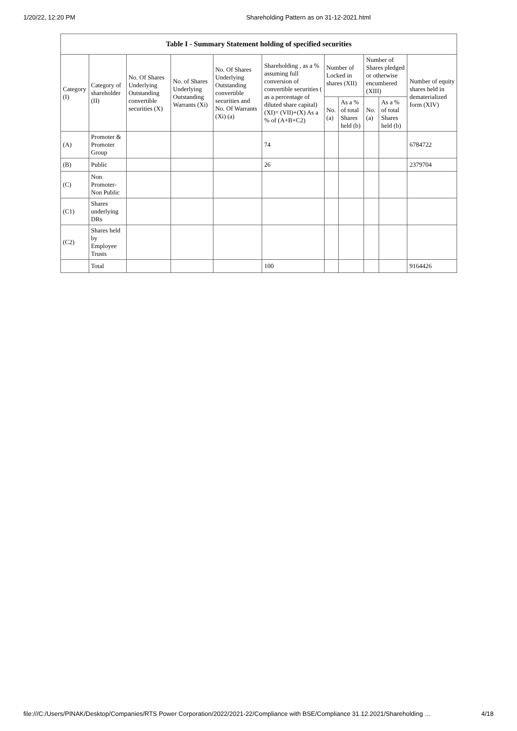1/20/22, 12:20 PM Shareholding Pattern as on 31-12-2021.html
| Table I - Summary Statement holding of specified securities | | | | | | | | | | |
| --- | --- | --- | --- | --- | --- | --- | --- | --- | --- | --- |
| Category (I) | Category of shareholder (II) | No. Of Shares Underlying Outstanding convertible securities (X) | No. of Shares Underlying Outstanding Warrants (Xi) | No. Of Shares Underlying Outstanding convertible securities and No. Of Warrants (Xi) (a) | Shareholding , as a % assuming full conversion of convertible securities ( as a percentage of diluted share capital) (XI)= (VII)+(X) As a % of (A+B+C2) | Number of Locked in shares (XII) | | Number of Shares pledged or otherwise encumbered (XIII) | | Number of equity shares held in dematerialized form (XIV) |
| | | | | | | No. (a) | As a % of total Shares held (b) | No. (a) | As a % of total Shares held (b) | |
| (A) | Promoter & Promoter Group | | | | 74 | | | | | 6784722 |
| (B) | Public | | | | 26 | | | | | 2379704 |
| (C) | Non Promoter- Non Public | | | | | | | | | |
| (C1) | Shares underlying DRs | | | | | | | | | |
| (C2) | Shares held by Employee Trusts | | | | | | | | | |
| | Total | | | | 100 | | | | | 9164426 |
file:///C:/Users/PINAK/Desktop/Companies/RTS Power Corporation/2022/2021-22/Compliance with BSE/Compliance 31.12.2021/Shareholding … 4/18